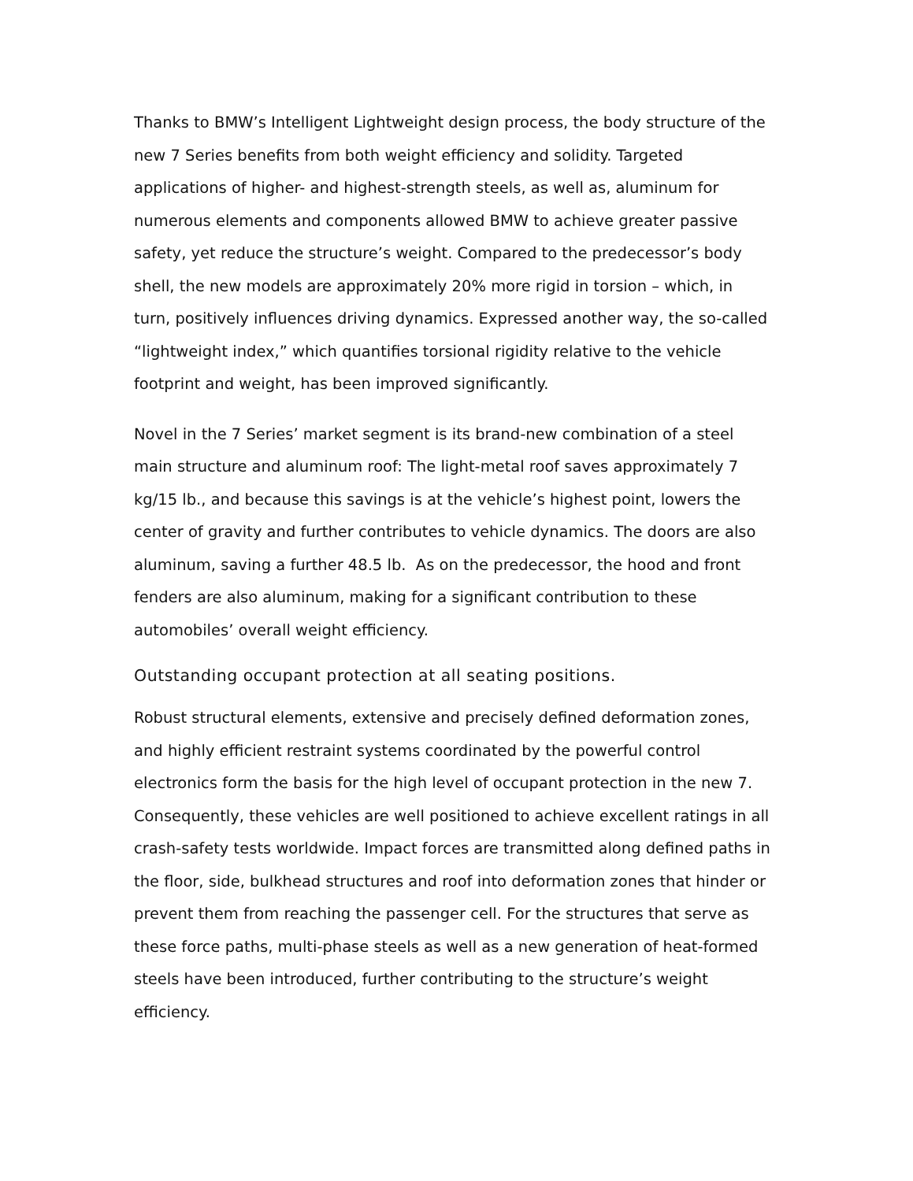Thanks to BMW’s Intelligent Lightweight design process, the body structure of the new 7 Series benefits from both weight efficiency and solidity. Targeted applications of higher- and highest-strength steels, as well as, aluminum for numerous elements and components allowed BMW to achieve greater passive safety, yet reduce the structure’s weight. Compared to the predecessor’s body shell, the new models are approximately 20% more rigid in torsion – which, in turn, positively influences driving dynamics. Expressed another way, the so-called “lightweight index,” which quantifies torsional rigidity relative to the vehicle footprint and weight, has been improved significantly.
Novel in the 7 Series’ market segment is its brand-new combination of a steel main structure and aluminum roof: The light-metal roof saves approximately 7 kg/15 lb., and because this savings is at the vehicle’s highest point, lowers the center of gravity and further contributes to vehicle dynamics. The doors are also aluminum, saving a further 48.5 lb. As on the predecessor, the hood and front fenders are also aluminum, making for a significant contribution to these automobiles’ overall weight efficiency.
Outstanding occupant protection at all seating positions.
Robust structural elements, extensive and precisely defined deformation zones, and highly efficient restraint systems coordinated by the powerful control electronics form the basis for the high level of occupant protection in the new 7. Consequently, these vehicles are well positioned to achieve excellent ratings in all crash-safety tests worldwide. Impact forces are transmitted along defined paths in the floor, side, bulkhead structures and roof into deformation zones that hinder or prevent them from reaching the passenger cell. For the structures that serve as these force paths, multi-phase steels as well as a new generation of heat-formed steels have been introduced, further contributing to the structure’s weight efficiency.